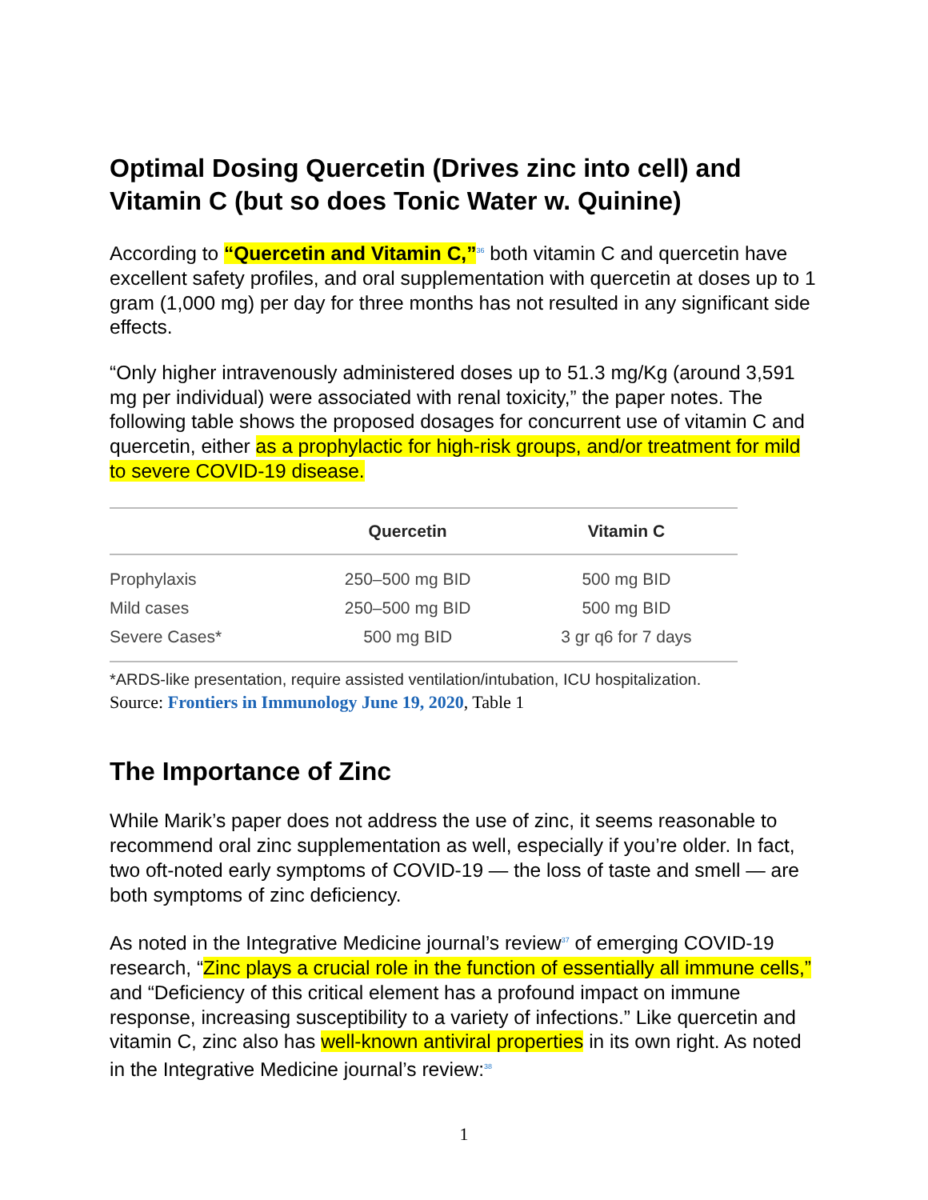Optimal Dosing Quercetin (Drives zinc into cell) and Vitamin C (but so does Tonic Water w. Quinine)
According to “Quercetin and Vitamin C,”<sup>36</sup> both vitamin C and quercetin have excellent safety profiles, and oral supplementation with quercetin at doses up to 1 gram (1,000 mg) per day for three months has not resulted in any significant side effects.
“Only higher intravenously administered doses up to 51.3 mg/Kg (around 3,591 mg per individual) were associated with renal toxicity,” the paper notes. The following table shows the proposed dosages for concurrent use of vitamin C and quercetin, either as a prophylactic for high-risk groups, and/or treatment for mild to severe COVID-19 disease.
| | Quercetin | Vitamin C |
| --- | --- | --- |
| Prophylaxis | 250–500 mg BID | 500 mg BID |
| Mild cases | 250–500 mg BID | 500 mg BID |
| Severe Cases* | 500 mg BID | 3 gr q6 for 7 days |
*ARDS-like presentation, require assisted ventilation/intubation, ICU hospitalization.
Source: Frontiers in Immunology June 19, 2020, Table 1
The Importance of Zinc
While Marik’s paper does not address the use of zinc, it seems reasonable to recommend oral zinc supplementation as well, especially if you’re older. In fact, two oft-noted early symptoms of COVID-19 — the loss of taste and smell — are both symptoms of zinc deficiency.
As noted in the Integrative Medicine journal’s review<sup>37</sup> of emerging COVID-19 research, “Zinc plays a crucial role in the function of essentially all immune cells,” and “Deficiency of this critical element has a profound impact on immune response, increasing susceptibility to a variety of infections.” Like quercetin and vitamin C, zinc also has well-known antiviral properties in its own right. As noted in the Integrative Medicine journal’s review:<sup>38</sup>
1